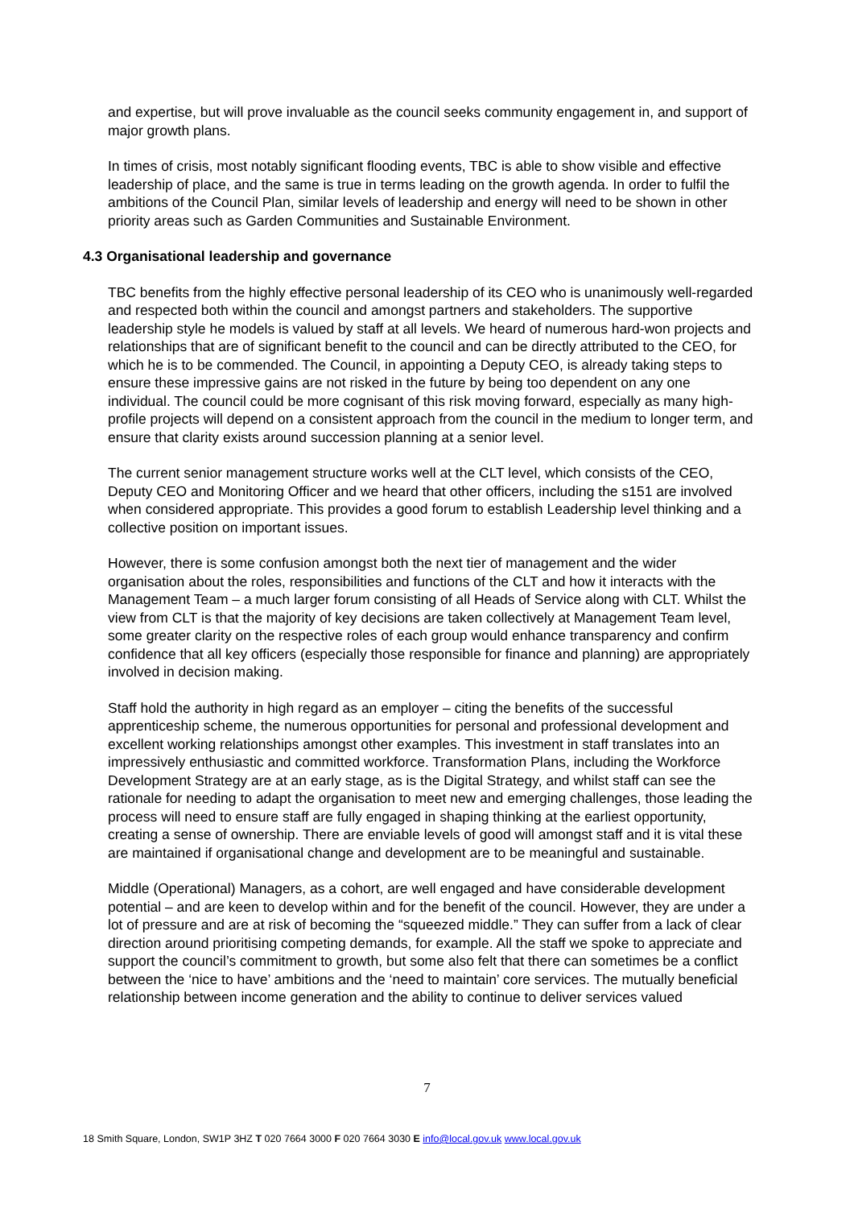and expertise, but will prove invaluable as the council seeks community engagement in, and support of major growth plans.
In times of crisis, most notably significant flooding events, TBC is able to show visible and effective leadership of place, and the same is true in terms leading on the growth agenda. In order to fulfil the ambitions of the Council Plan, similar levels of leadership and energy will need to be shown in other priority areas such as Garden Communities and Sustainable Environment.
4.3 Organisational leadership and governance
TBC benefits from the highly effective personal leadership of its CEO who is unanimously well-regarded and respected both within the council and amongst partners and stakeholders. The supportive leadership style he models is valued by staff at all levels. We heard of numerous hard-won projects and relationships that are of significant benefit to the council and can be directly attributed to the CEO, for which he is to be commended. The Council, in appointing a Deputy CEO, is already taking steps to ensure these impressive gains are not risked in the future by being too dependent on any one individual. The council could be more cognisant of this risk moving forward, especially as many high-profile projects will depend on a consistent approach from the council in the medium to longer term, and ensure that clarity exists around succession planning at a senior level.
The current senior management structure works well at the CLT level, which consists of the CEO, Deputy CEO and Monitoring Officer and we heard that other officers, including the s151 are involved when considered appropriate. This provides a good forum to establish Leadership level thinking and a collective position on important issues.
However, there is some confusion amongst both the next tier of management and the wider organisation about the roles, responsibilities and functions of the CLT and how it interacts with the Management Team – a much larger forum consisting of all Heads of Service along with CLT. Whilst the view from CLT is that the majority of key decisions are taken collectively at Management Team level, some greater clarity on the respective roles of each group would enhance transparency and confirm confidence that all key officers (especially those responsible for finance and planning) are appropriately involved in decision making.
Staff hold the authority in high regard as an employer – citing the benefits of the successful apprenticeship scheme, the numerous opportunities for personal and professional development and excellent working relationships amongst other examples. This investment in staff translates into an impressively enthusiastic and committed workforce. Transformation Plans, including the Workforce Development Strategy are at an early stage, as is the Digital Strategy, and whilst staff can see the rationale for needing to adapt the organisation to meet new and emerging challenges, those leading the process will need to ensure staff are fully engaged in shaping thinking at the earliest opportunity, creating a sense of ownership. There are enviable levels of good will amongst staff and it is vital these are maintained if organisational change and development are to be meaningful and sustainable.
Middle (Operational) Managers, as a cohort, are well engaged and have considerable development potential – and are keen to develop within and for the benefit of the council. However, they are under a lot of pressure and are at risk of becoming the “squeezed middle.” They can suffer from a lack of clear direction around prioritising competing demands, for example. All the staff we spoke to appreciate and support the council’s commitment to growth, but some also felt that there can sometimes be a conflict between the ‘nice to have’ ambitions and the ‘need to maintain’ core services. The mutually beneficial relationship between income generation and the ability to continue to deliver services valued
7
18 Smith Square, London, SW1P 3HZ T 020 7664 3000 F 020 7664 3030 E info@local.gov.uk www.local.gov.uk